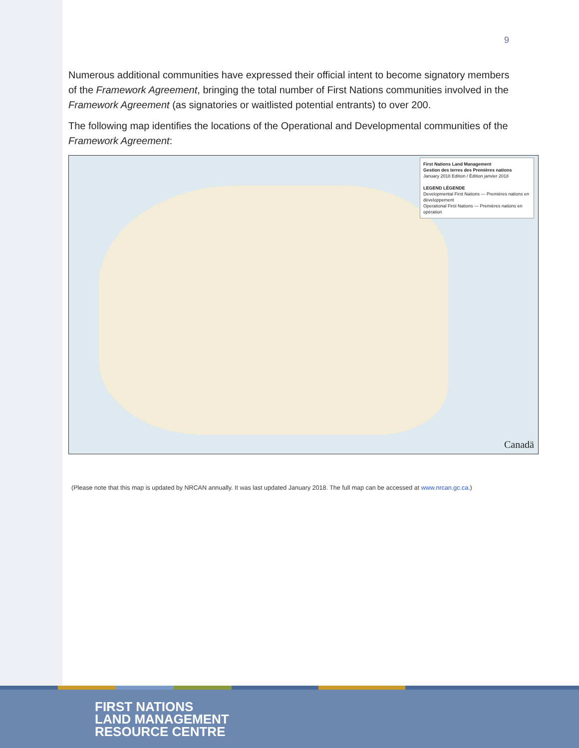9
Numerous additional communities have expressed their official intent to become signatory members of the Framework Agreement, bringing the total number of First Nations communities involved in the Framework Agreement (as signatories or waitlisted potential entrants) to over 200.
The following map identifies the locations of the Operational and Developmental communities of the Framework Agreement:
First Nations Land Management
Gestion des terres des Premières nations
January 2018 Edition / Édition janvier 2018
LEGEND LÉGENDE
Developmental First Nations — Premières nations en développement
Operational First Nations — Premières nations en opération
Canadä
(Please note that this map is updated by NRCAN annually. It was last updated January 2018. The full map can be accessed at www.nrcan.gc.ca.)
FIRST NATIONS
LAND MANAGEMENT
RESOURCE CENTRE